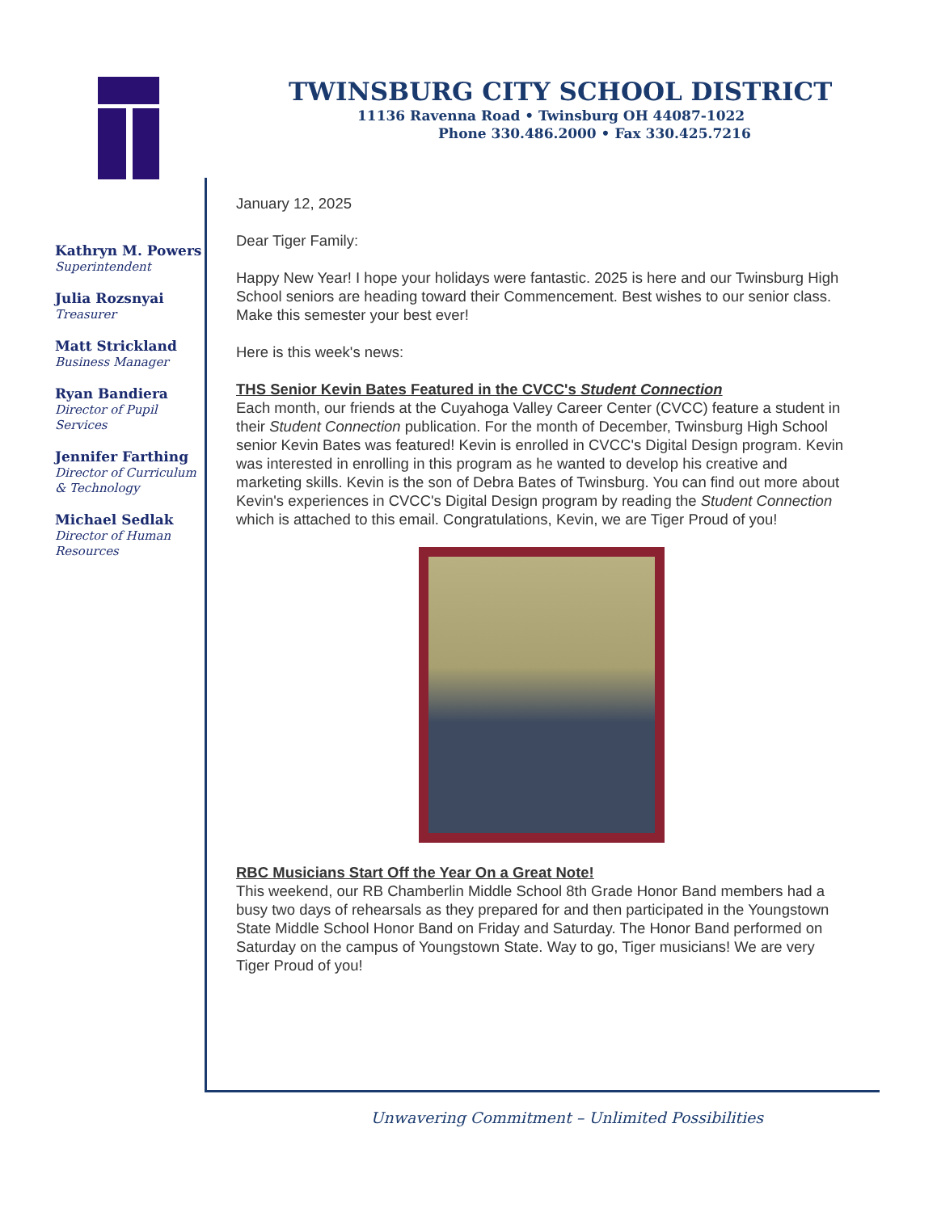TWINSBURG CITY SCHOOL DISTRICT
11136 Ravenna Road • Twinsburg OH 44087-1022
Phone 330.486.2000 • Fax 330.425.7216
Kathryn M. Powers
Superintendent
Julia Rozsnyai
Treasurer
Matt Strickland
Business Manager
Ryan Bandiera
Director of Pupil Services
Jennifer Farthing
Director of Curriculum & Technology
Michael Sedlak
Director of Human Resources
January 12, 2025
Dear Tiger Family:
Happy New Year! I hope your holidays were fantastic. 2025 is here and our Twinsburg High School seniors are heading toward their Commencement. Best wishes to our senior class. Make this semester your best ever!
Here is this week's news:
THS Senior Kevin Bates Featured in the CVCC's Student Connection
Each month, our friends at the Cuyahoga Valley Career Center (CVCC) feature a student in their Student Connection publication. For the month of December, Twinsburg High School senior Kevin Bates was featured! Kevin is enrolled in CVCC's Digital Design program. Kevin was interested in enrolling in this program as he wanted to develop his creative and marketing skills. Kevin is the son of Debra Bates of Twinsburg. You can find out more about Kevin's experiences in CVCC's Digital Design program by reading the Student Connection which is attached to this email. Congratulations, Kevin, we are Tiger Proud of you!
RBC Musicians Start Off the Year On a Great Note!
This weekend, our RB Chamberlin Middle School 8th Grade Honor Band members had a busy two days of rehearsals as they prepared for and then participated in the Youngstown State Middle School Honor Band on Friday and Saturday. The Honor Band performed on Saturday on the campus of Youngstown State. Way to go, Tiger musicians! We are very Tiger Proud of you!
Unwavering Commitment – Unlimited Possibilities